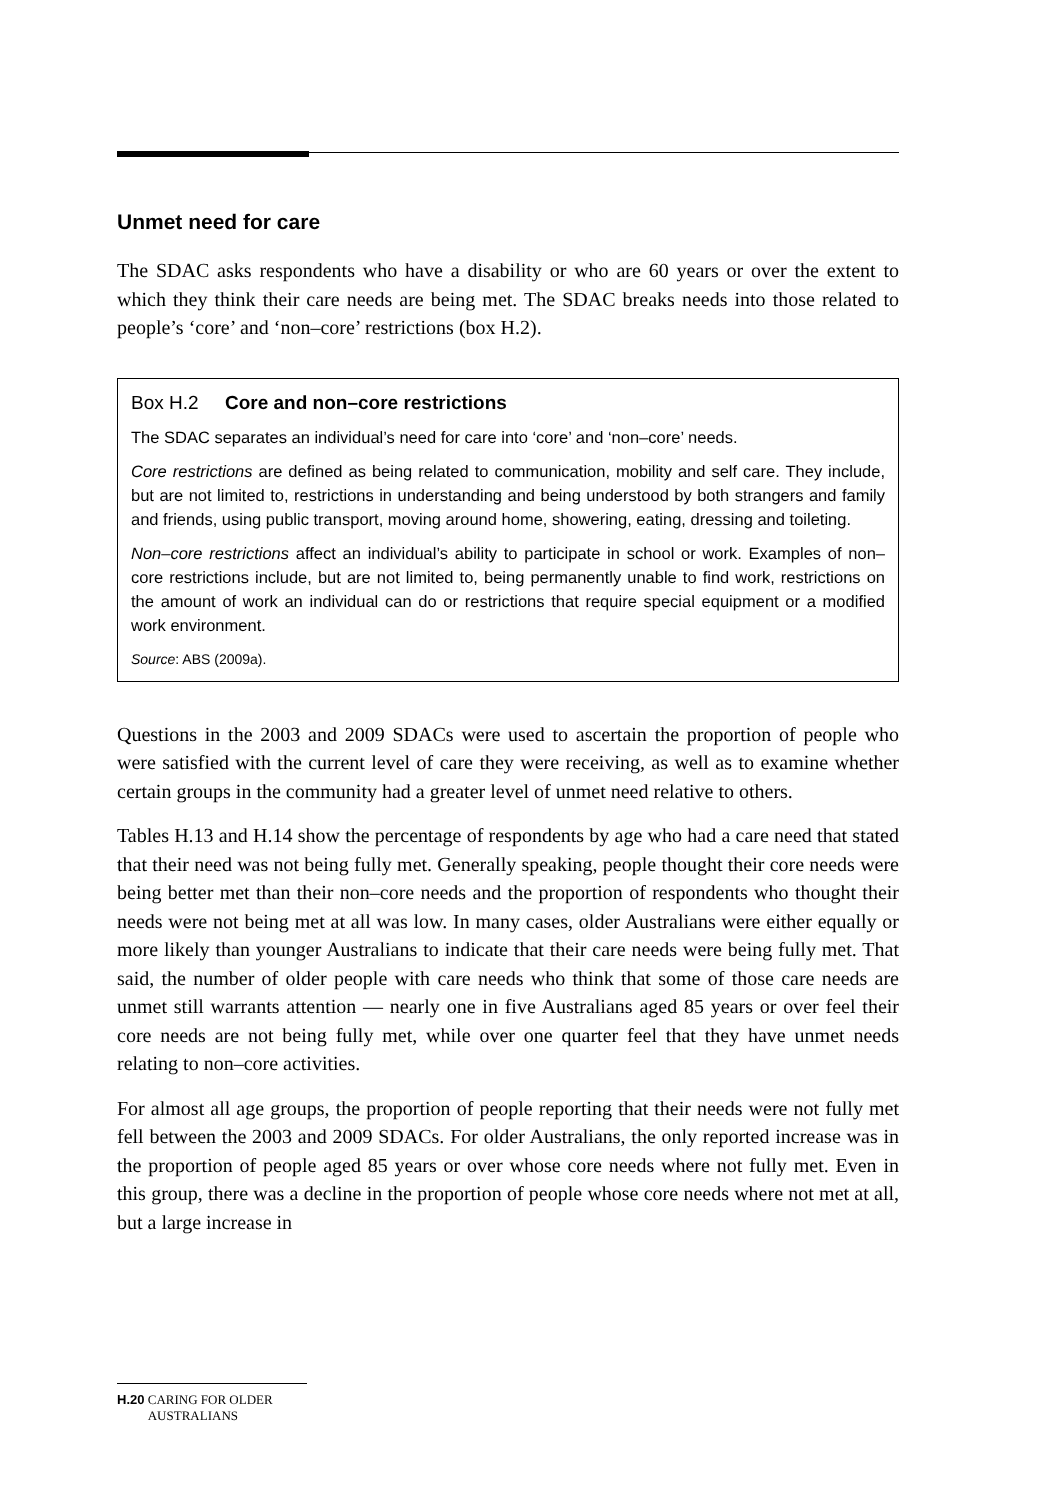Unmet need for care
The SDAC asks respondents who have a disability or who are 60 years or over the extent to which they think their care needs are being met. The SDAC breaks needs into those related to people’s ‘core’ and ‘non–core’ restrictions (box H.2).
Box H.2 Core and non–core restrictions
The SDAC separates an individual’s need for care into ‘core’ and ‘non–core’ needs.
Core restrictions are defined as being related to communication, mobility and self care. They include, but are not limited to, restrictions in understanding and being understood by both strangers and family and friends, using public transport, moving around home, showering, eating, dressing and toileting.
Non–core restrictions affect an individual’s ability to participate in school or work. Examples of non–core restrictions include, but are not limited to, being permanently unable to find work, restrictions on the amount of work an individual can do or restrictions that require special equipment or a modified work environment.
Source: ABS (2009a).
Questions in the 2003 and 2009 SDACs were used to ascertain the proportion of people who were satisfied with the current level of care they were receiving, as well as to examine whether certain groups in the community had a greater level of unmet need relative to others.
Tables H.13 and H.14 show the percentage of respondents by age who had a care need that stated that their need was not being fully met. Generally speaking, people thought their core needs were being better met than their non–core needs and the proportion of respondents who thought their needs were not being met at all was low. In many cases, older Australians were either equally or more likely than younger Australians to indicate that their care needs were being fully met. That said, the number of older people with care needs who think that some of those care needs are unmet still warrants attention — nearly one in five Australians aged 85 years or over feel their core needs are not being fully met, while over one quarter feel that they have unmet needs relating to non–core activities.
For almost all age groups, the proportion of people reporting that their needs were not fully met fell between the 2003 and 2009 SDACs. For older Australians, the only reported increase was in the proportion of people aged 85 years or over whose core needs where not fully met. Even in this group, there was a decline in the proportion of people whose core needs where not met at all, but a large increase in
H.20 CARING FOR OLDER AUSTRALIANS